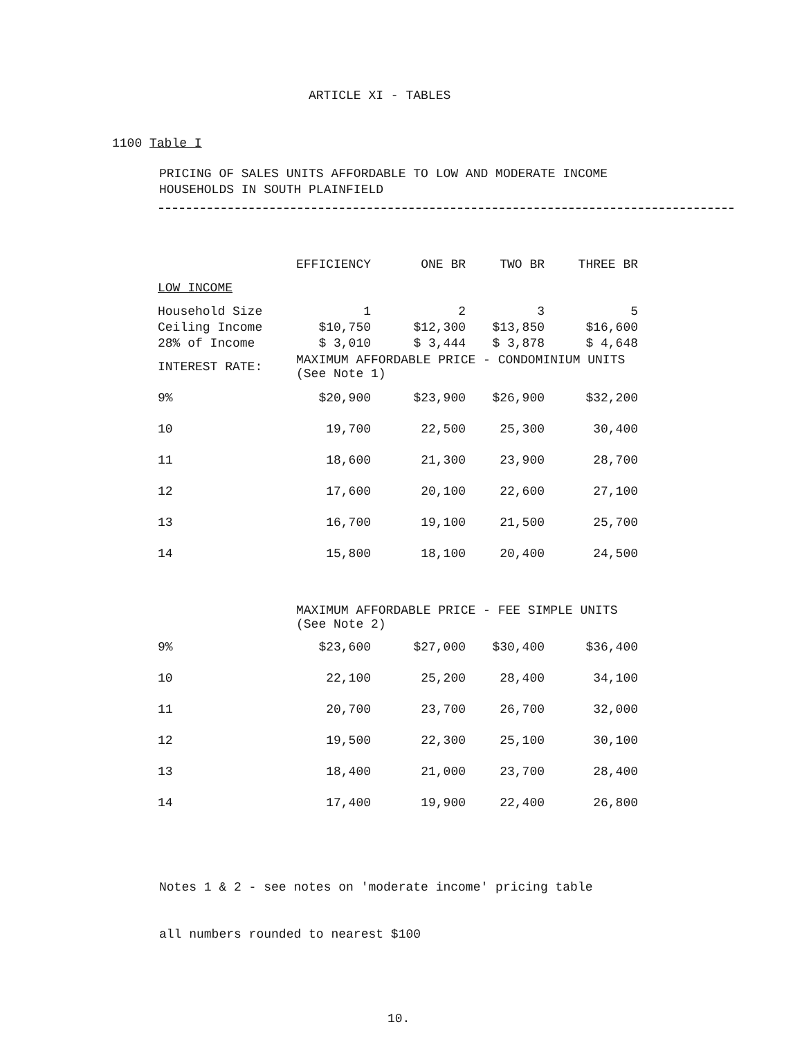ARTICLE XI - TABLES
1100 Table I
PRICING OF SALES UNITS AFFORDABLE TO LOW AND MODERATE INCOME
HOUSEHOLDS IN SOUTH PLAINFIELD
| | EFFICIENCY | ONE BR | TWO BR | THREE BR |
| --- | --- | --- | --- | --- |
| LOW INCOME | | | | |
| Household Size | 1 | 2 | 3 | 5 |
| Ceiling Income | $10,750 | $12,300 | $13,850 | $16,600 |
| 28% of Income | $ 3,010 | $ 3,444 | $ 3,878 | $ 4,648 |
| INTEREST RATE: | MAXIMUM AFFORDABLE PRICE - CONDOMINIUM UNITS (See Note 1) | | | |
| 9% | $20,900 | $23,900 | $26,900 | $32,200 |
| 10 | 19,700 | 22,500 | 25,300 | 30,400 |
| 11 | 18,600 | 21,300 | 23,900 | 28,700 |
| 12 | 17,600 | 20,100 | 22,600 | 27,100 |
| 13 | 16,700 | 19,100 | 21,500 | 25,700 |
| 14 | 15,800 | 18,100 | 20,400 | 24,500 |
| | MAXIMUM AFFORDABLE PRICE - FEE SIMPLE UNITS (See Note 2) | | | |
| 9% | $23,600 | $27,000 | $30,400 | $36,400 |
| 10 | 22,100 | 25,200 | 28,400 | 34,100 |
| 11 | 20,700 | 23,700 | 26,700 | 32,000 |
| 12 | 19,500 | 22,300 | 25,100 | 30,100 |
| 13 | 18,400 | 21,000 | 23,700 | 28,400 |
| 14 | 17,400 | 19,900 | 22,400 | 26,800 |
Notes 1 & 2 - see notes on 'moderate income' pricing table
all numbers rounded to nearest $100
10.